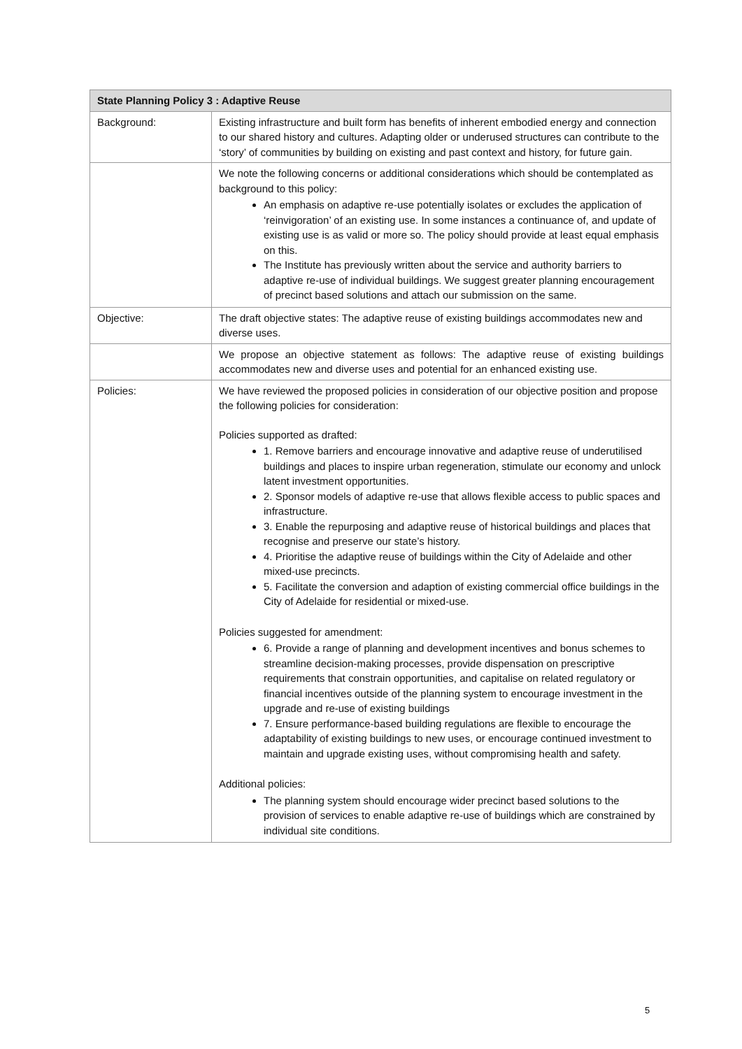| State Planning Policy 3 : Adaptive Reuse | |
| --- | --- |
| Background: | Existing infrastructure and built form has benefits of inherent embodied energy and connection to our shared history and cultures. Adapting older or underused structures can contribute to the ‘story’ of communities by building on existing and past context and history, for future gain. |
| | We note the following concerns or additional considerations which should be contemplated as background to this policy: An emphasis on adaptive re-use potentially isolates or excludes the application of ‘reinvigoration’ of an existing use. In some instances a continuance of, and update of existing use is as valid or more so. The policy should provide at least equal emphasis on this. The Institute has previously written about the service and authority barriers to adaptive re-use of individual buildings. We suggest greater planning encouragement of precinct based solutions and attach our submission on the same. |
| Objective: | The draft objective states: The adaptive reuse of existing buildings accommodates new and diverse uses. |
| | We propose an objective statement as follows: The adaptive reuse of existing buildings accommodates new and diverse uses and potential for an enhanced existing use. |
| Policies: | We have reviewed the proposed policies in consideration of our objective position and propose the following policies for consideration: Policies supported as drafted: 1. Remove barriers and encourage innovative and adaptive reuse of underutilised buildings and places to inspire urban regeneration, stimulate our economy and unlock latent investment opportunities. 2. Sponsor models of adaptive re-use that allows flexible access to public spaces and infrastructure. 3. Enable the repurposing and adaptive reuse of historical buildings and places that recognise and preserve our state’s history. 4. Prioritise the adaptive reuse of buildings within the City of Adelaide and other mixed-use precincts. 5. Facilitate the conversion and adaption of existing commercial office buildings in the City of Adelaide for residential or mixed-use. Policies suggested for amendment: 6. Provide a range of planning and development incentives and bonus schemes to streamline decision-making processes, provide dispensation on prescriptive requirements that constrain opportunities, and capitalise on related regulatory or financial incentives outside of the planning system to encourage investment in the upgrade and re-use of existing buildings 7. Ensure performance-based building regulations are flexible to encourage the adaptability of existing buildings to new uses, or encourage continued investment to maintain and upgrade existing uses, without compromising health and safety. Additional policies: The planning system should encourage wider precinct based solutions to the provision of services to enable adaptive re-use of buildings which are constrained by individual site conditions. |
5